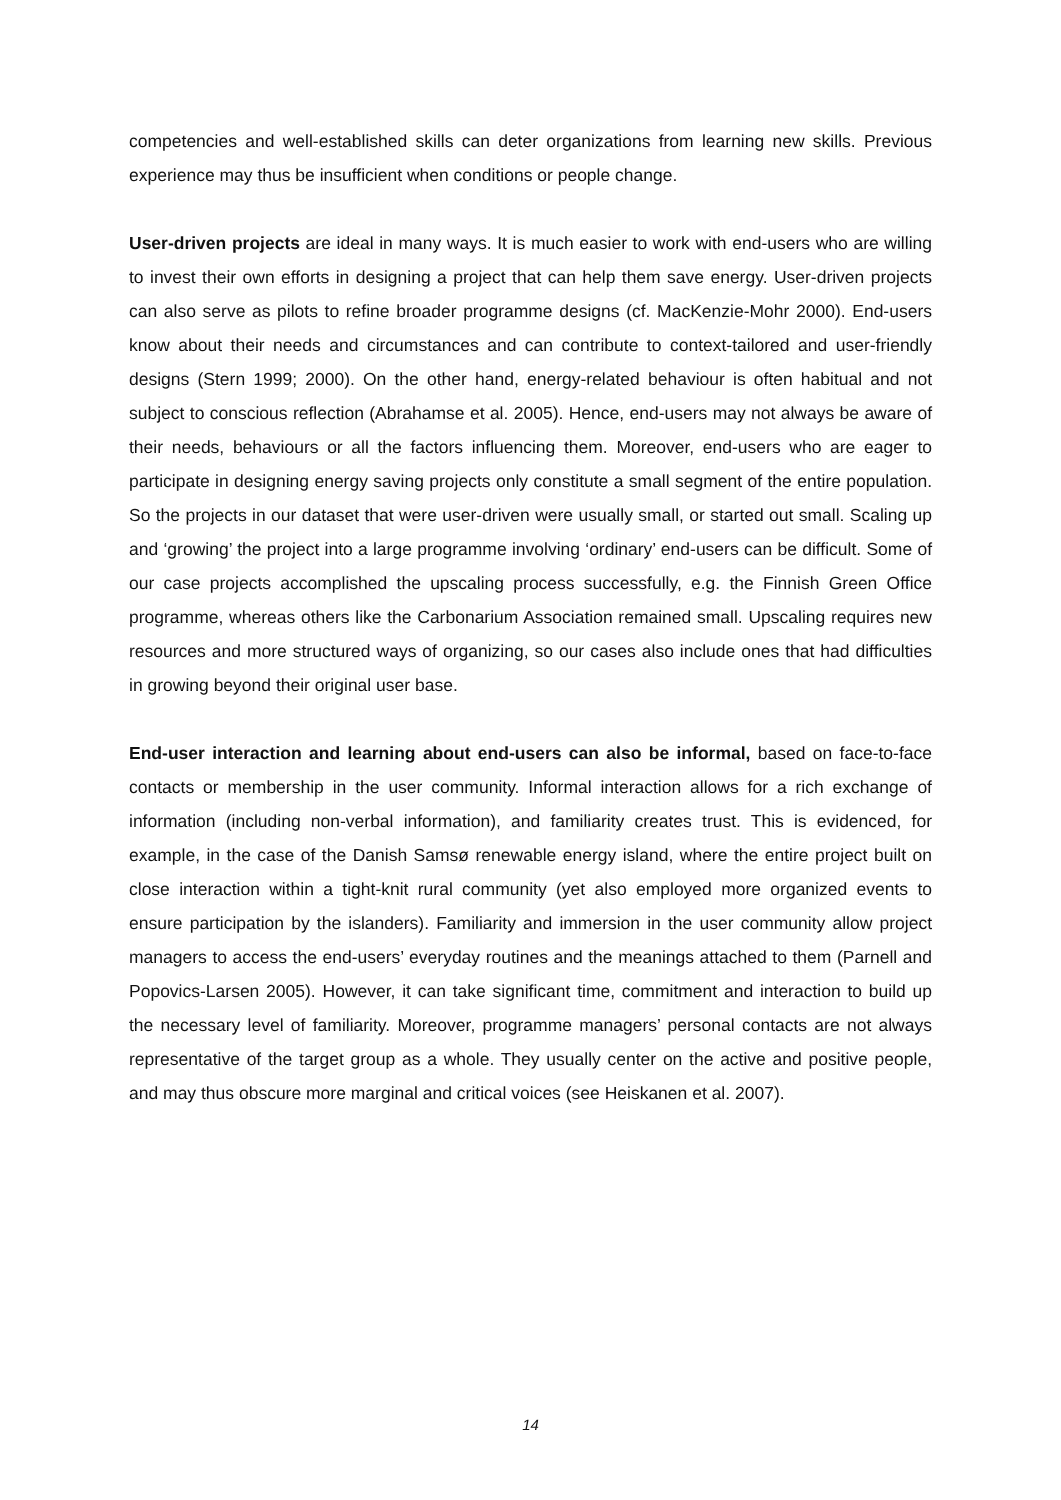competencies and well-established skills can deter organizations from learning new skills. Previous experience may thus be insufficient when conditions or people change.
User-driven projects are ideal in many ways. It is much easier to work with end-users who are willing to invest their own efforts in designing a project that can help them save energy. User-driven projects can also serve as pilots to refine broader programme designs (cf. MacKenzie-Mohr 2000). End-users know about their needs and circumstances and can contribute to context-tailored and user-friendly designs (Stern 1999; 2000). On the other hand, energy-related behaviour is often habitual and not subject to conscious reflection (Abrahamse et al. 2005). Hence, end-users may not always be aware of their needs, behaviours or all the factors influencing them. Moreover, end-users who are eager to participate in designing energy saving projects only constitute a small segment of the entire population. So the projects in our dataset that were user-driven were usually small, or started out small. Scaling up and ‘growing’ the project into a large programme involving ‘ordinary’ end-users can be difficult. Some of our case projects accomplished the upscaling process successfully, e.g. the Finnish Green Office programme, whereas others like the Carbonarium Association remained small. Upscaling requires new resources and more structured ways of organizing, so our cases also include ones that had difficulties in growing beyond their original user base.
End-user interaction and learning about end-users can also be informal, based on face-to-face contacts or membership in the user community. Informal interaction allows for a rich exchange of information (including non-verbal information), and familiarity creates trust. This is evidenced, for example, in the case of the Danish Samsø renewable energy island, where the entire project built on close interaction within a tight-knit rural community (yet also employed more organized events to ensure participation by the islanders). Familiarity and immersion in the user community allow project managers to access the end-users’ everyday routines and the meanings attached to them (Parnell and Popovics-Larsen 2005). However, it can take significant time, commitment and interaction to build up the necessary level of familiarity. Moreover, programme managers’ personal contacts are not always representative of the target group as a whole. They usually center on the active and positive people, and may thus obscure more marginal and critical voices (see Heiskanen et al. 2007).
14